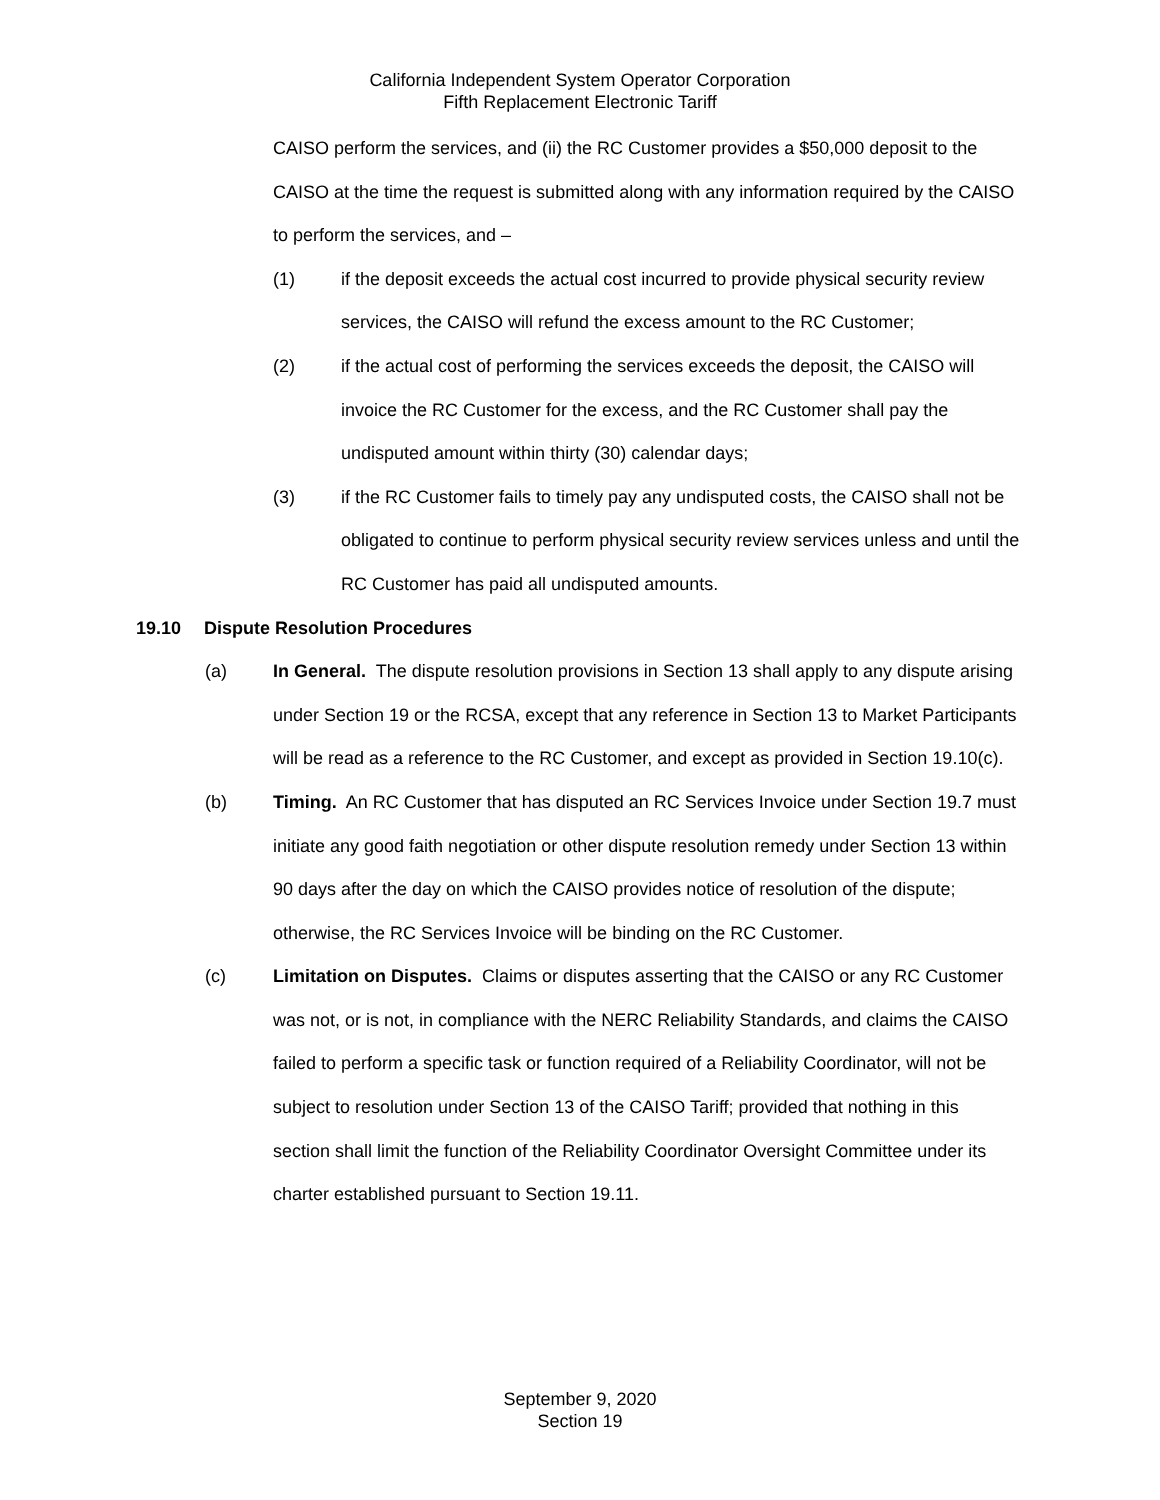California Independent System Operator Corporation
Fifth Replacement Electronic Tariff
CAISO perform the services, and (ii) the RC Customer provides a $50,000 deposit to the CAISO at the time the request is submitted along with any information required by the CAISO to perform the services, and –
(1) if the deposit exceeds the actual cost incurred to provide physical security review services, the CAISO will refund the excess amount to the RC Customer;
(2) if the actual cost of performing the services exceeds the deposit, the CAISO will invoice the RC Customer for the excess, and the RC Customer shall pay the undisputed amount within thirty (30) calendar days;
(3) if the RC Customer fails to timely pay any undisputed costs, the CAISO shall not be obligated to continue to perform physical security review services unless and until the RC Customer has paid all undisputed amounts.
19.10 Dispute Resolution Procedures
(a) In General. The dispute resolution provisions in Section 13 shall apply to any dispute arising under Section 19 or the RCSA, except that any reference in Section 13 to Market Participants will be read as a reference to the RC Customer, and except as provided in Section 19.10(c).
(b) Timing. An RC Customer that has disputed an RC Services Invoice under Section 19.7 must initiate any good faith negotiation or other dispute resolution remedy under Section 13 within 90 days after the day on which the CAISO provides notice of resolution of the dispute; otherwise, the RC Services Invoice will be binding on the RC Customer.
(c) Limitation on Disputes. Claims or disputes asserting that the CAISO or any RC Customer was not, or is not, in compliance with the NERC Reliability Standards, and claims the CAISO failed to perform a specific task or function required of a Reliability Coordinator, will not be subject to resolution under Section 13 of the CAISO Tariff; provided that nothing in this section shall limit the function of the Reliability Coordinator Oversight Committee under its charter established pursuant to Section 19.11.
September 9, 2020
Section 19